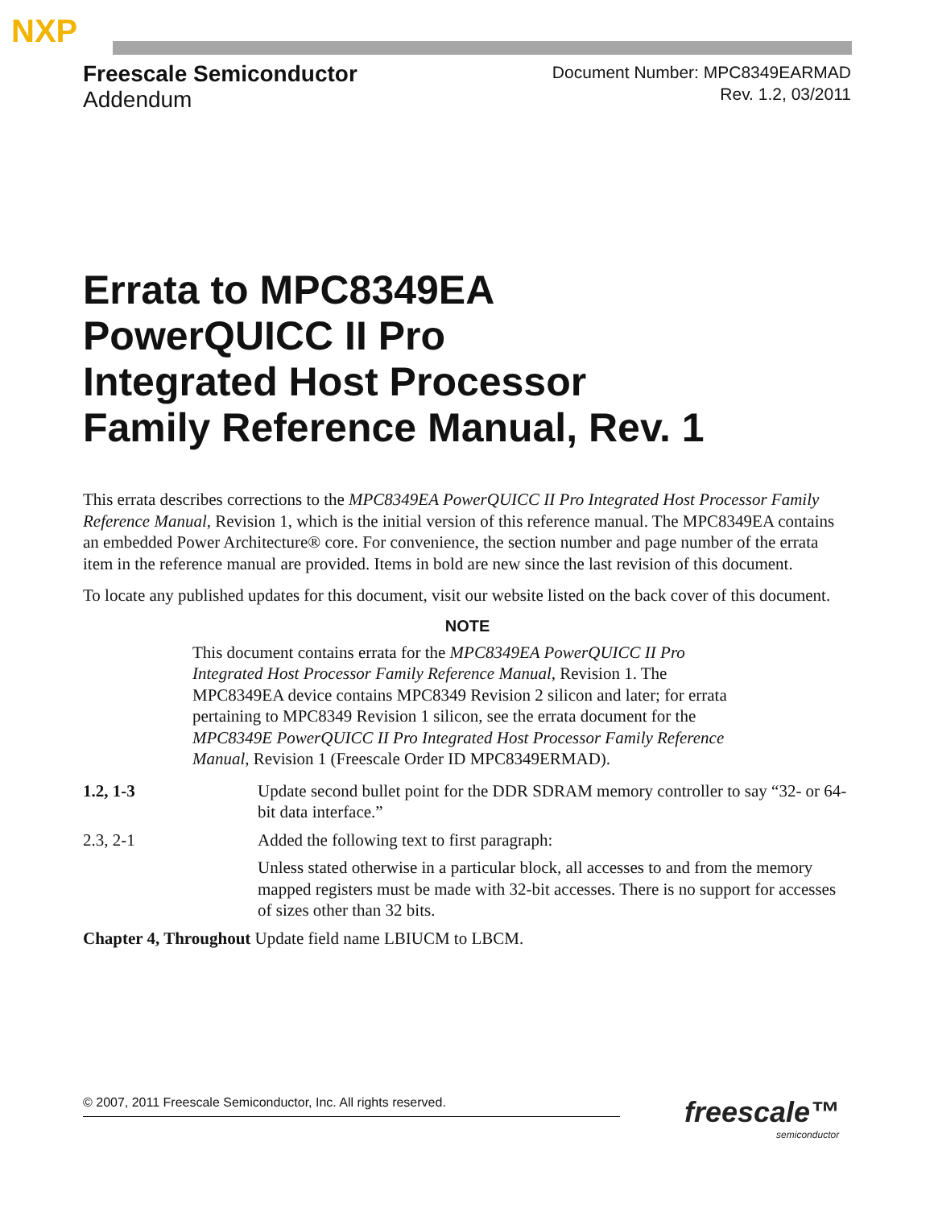NXP
Freescale Semiconductor
Addendum
Document Number: MPC8349EARMAD
Rev. 1.2, 03/2011
Errata to MPC8349EA
PowerQUICC II Pro
Integrated Host Processor
Family Reference Manual, Rev. 1
This errata describes corrections to the MPC8349EA PowerQUICC II Pro Integrated Host Processor Family Reference Manual, Revision 1, which is the initial version of this reference manual. The MPC8349EA contains an embedded Power Architecture® core. For convenience, the section number and page number of the errata item in the reference manual are provided. Items in bold are new since the last revision of this document.
To locate any published updates for this document, visit our website listed on the back cover of this document.
NOTE
This document contains errata for the MPC8349EA PowerQUICC II Pro Integrated Host Processor Family Reference Manual, Revision 1. The MPC8349EA device contains MPC8349 Revision 2 silicon and later; for errata pertaining to MPC8349 Revision 1 silicon, see the errata document for the MPC8349E PowerQUICC II Pro Integrated Host Processor Family Reference Manual, Revision 1 (Freescale Order ID MPC8349ERMAD).
1.2, 1-3 Update second bullet point for the DDR SDRAM memory controller to say “32- or 64- bit data interface.”
2.3, 2-1 Added the following text to first paragraph:
Unless stated otherwise in a particular block, all accesses to and from the memory mapped registers must be made with 32-bit accesses. There is no support for accesses of sizes other than 32 bits.
Chapter 4, Throughout Update field name LBIUCM to LBCM.
© 2007, 2011 Freescale Semiconductor, Inc. All rights reserved. freescale™
semiconductor